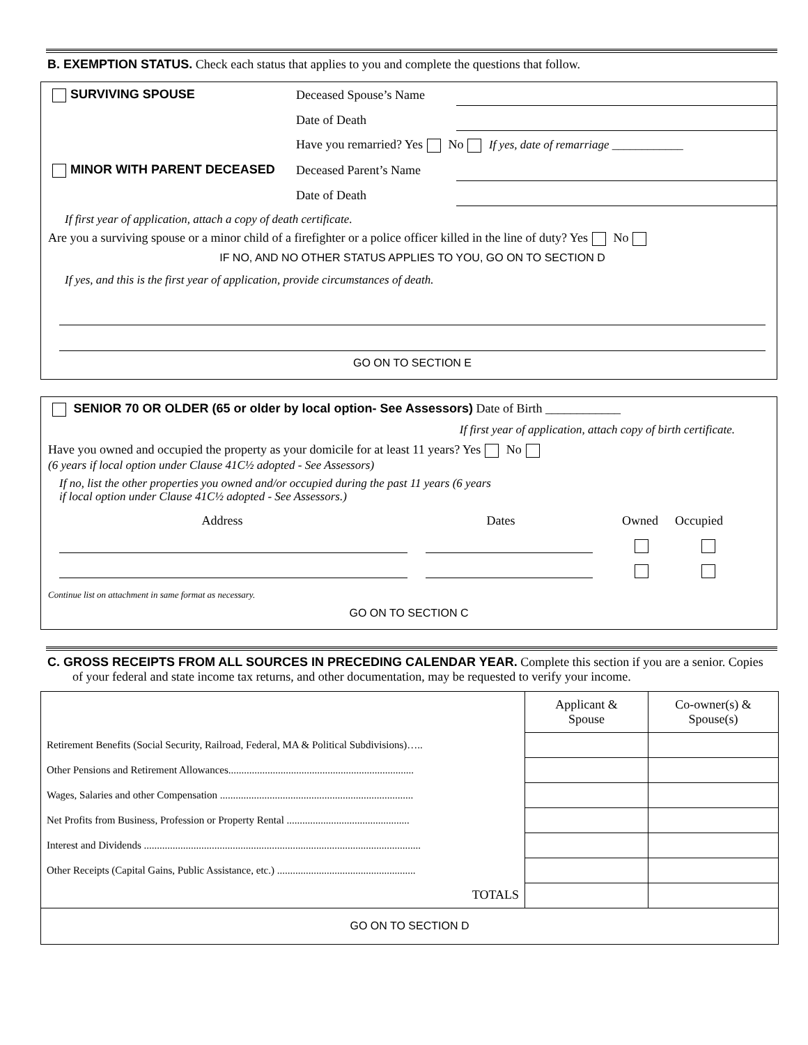B. EXEMPTION STATUS. Check each status that applies to you and complete the questions that follow.
SURVIVING SPOUSE Deceased Spouse’s Name
Date of Death
Have you remarried? Yes No If yes, date of remarriage ____________
MINOR WITH PARENT DECEASED Deceased Parent’s Name
Date of Death
If first year of application, attach a copy of death certificate.
Are you a surviving spouse or a minor child of a firefighter or a police officer killed in the line of duty? Yes No
IF NO, AND NO OTHER STATUS APPLIES TO YOU, GO ON TO SECTION D
If yes, and this is the first year of application, provide circumstances of death.
GO ON TO SECTION E
SENIOR 70 OR OLDER (65 or older by local option- See Assessors) Date of Birth ____________
If first year of application, attach copy of birth certificate.
Have you owned and occupied the property as your domicile for at least 11 years? Yes No
(6 years if local option under Clause 41C½ adopted - See Assessors)
If no, list the other properties you owned and/or occupied during the past 11 years (6 years
if local option under Clause 41C½ adopted - See Assessors.)
Address Dates Owned Occupied
Continue list on attachment in same format as necessary.
GO ON TO SECTION C
C. GROSS RECEIPTS FROM ALL SOURCES IN PRECEDING CALENDAR YEAR. Complete this section if you are a senior. Copies of your federal and state income tax returns, and other documentation, may be requested to verify your income.
| | Applicant & Spouse | Co-owner(s) & Spouse(s) |
| Retirement Benefits (Social Security, Railroad, Federal, MA & Political Subdivisions)….. | | |
| Other Pensions and Retirement Allowances....................................................................... | | |
| Wages, Salaries and other Compensation .......................................................................... | | |
| Net Profits from Business, Profession or Property Rental ............................................... | | |
| Interest and Dividends .......................................................................................................... | | |
| Other Receipts (Capital Gains, Public Assistance, etc.) ..................................................... | | |
| TOTALS | | |
| GO ON TO SECTION D | | |